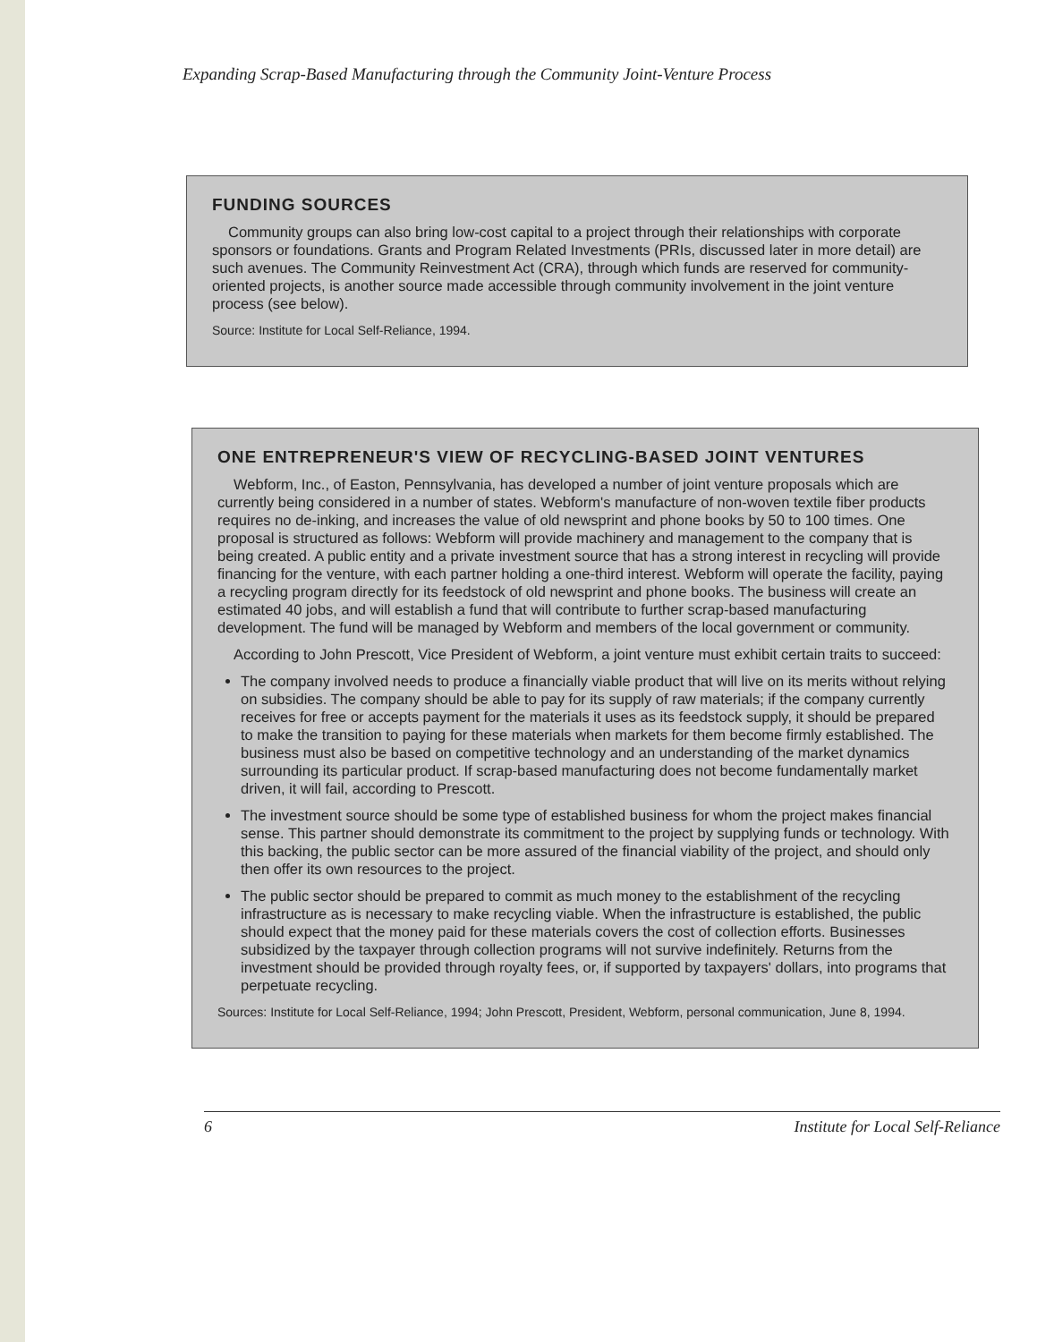Expanding Scrap-Based Manufacturing through the Community Joint-Venture Process
FUNDING SOURCES
Community groups can also bring low-cost capital to a project through their relationships with corporate sponsors or foundations. Grants and Program Related Investments (PRIs, discussed later in more detail) are such avenues. The Community Reinvestment Act (CRA), through which funds are reserved for community-oriented projects, is another source made accessible through community involvement in the joint venture process (see below).
Source: Institute for Local Self-Reliance, 1994.
ONE ENTREPRENEUR'S VIEW OF RECYCLING-BASED JOINT VENTURES
Webform, Inc., of Easton, Pennsylvania, has developed a number of joint venture proposals which are currently being considered in a number of states. Webform's manufacture of non-woven textile fiber products requires no de-inking, and increases the value of old newsprint and phone books by 50 to 100 times. One proposal is structured as follows: Webform will provide machinery and management to the company that is being created. A public entity and a private investment source that has a strong interest in recycling will provide financing for the venture, with each partner holding a one-third interest. Webform will operate the facility, paying a recycling program directly for its feedstock of old newsprint and phone books. The business will create an estimated 40 jobs, and will establish a fund that will contribute to further scrap-based manufacturing development. The fund will be managed by Webform and members of the local government or community.
According to John Prescott, Vice President of Webform, a joint venture must exhibit certain traits to succeed:
The company involved needs to produce a financially viable product that will live on its merits without relying on subsidies. The company should be able to pay for its supply of raw materials; if the company currently receives for free or accepts payment for the materials it uses as its feedstock supply, it should be prepared to make the transition to paying for these materials when markets for them become firmly established. The business must also be based on competitive technology and an understanding of the market dynamics surrounding its particular product. If scrap-based manufacturing does not become fundamentally market driven, it will fail, according to Prescott.
The investment source should be some type of established business for whom the project makes financial sense. This partner should demonstrate its commitment to the project by supplying funds or technology. With this backing, the public sector can be more assured of the financial viability of the project, and should only then offer its own resources to the project.
The public sector should be prepared to commit as much money to the establishment of the recycling infrastructure as is necessary to make recycling viable. When the infrastructure is established, the public should expect that the money paid for these materials covers the cost of collection efforts. Businesses subsidized by the taxpayer through collection programs will not survive indefinitely. Returns from the investment should be provided through royalty fees, or, if supported by taxpayers' dollars, into programs that perpetuate recycling.
Sources: Institute for Local Self-Reliance, 1994; John Prescott, President, Webform, personal communication, June 8, 1994.
6 Institute for Local Self-Reliance